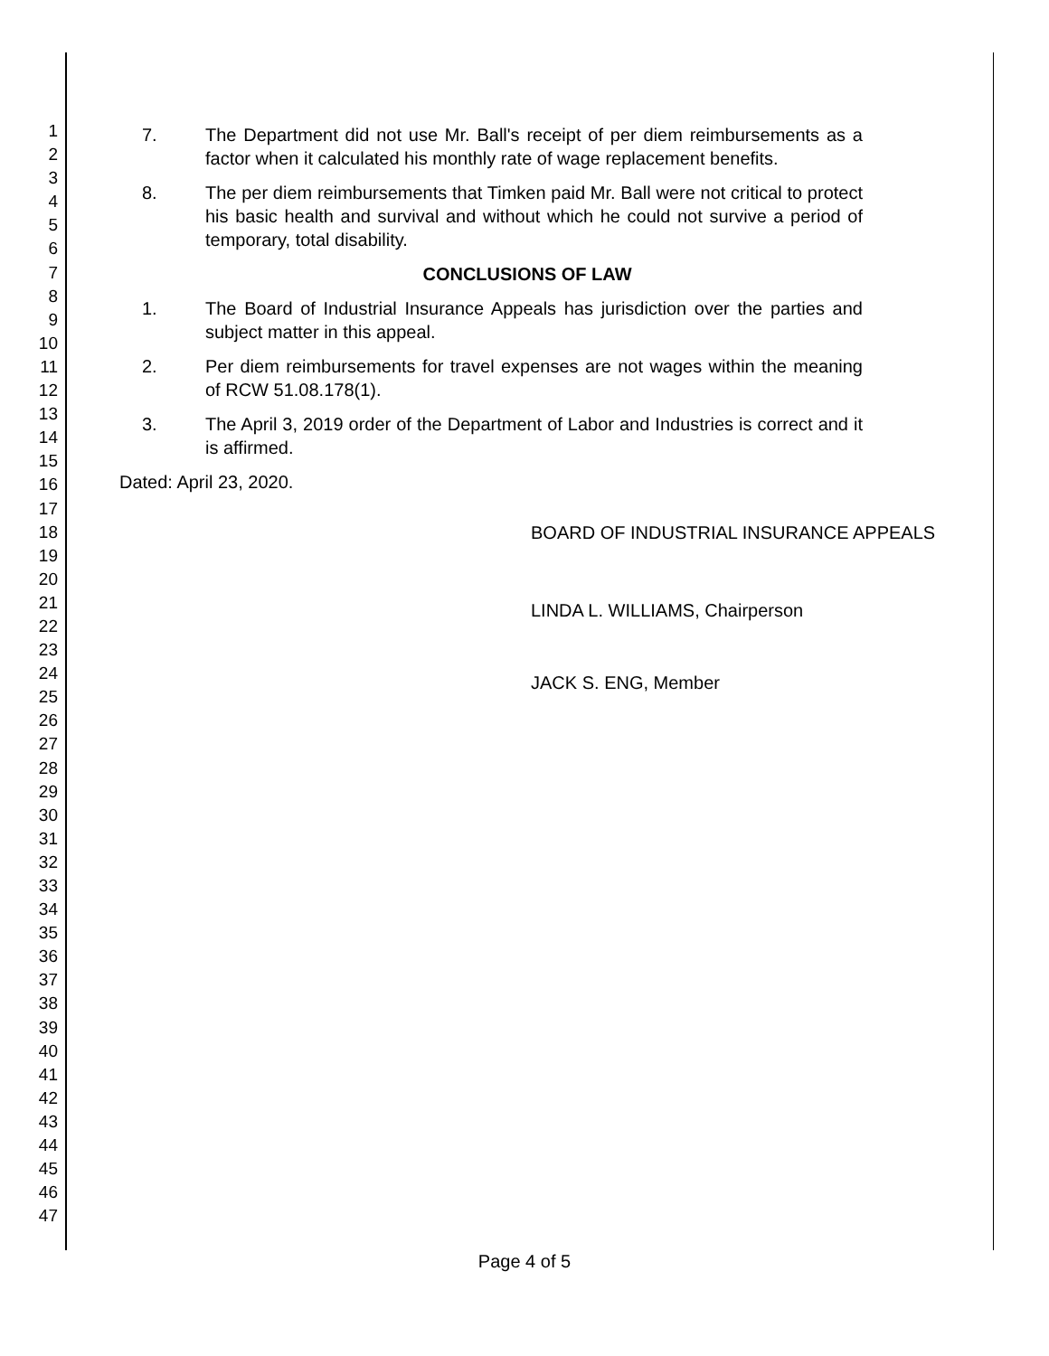1
2
3
4
5
6
7
8
9
10
11
12
13
14
15
16
17
18
19
20
21
22
23
24
25
26
27
28
29
30
31
32
33
34
35
36
37
38
39
40
41
42
43
44
45
46
47
7. The Department did not use Mr. Ball's receipt of per diem reimbursements as a factor when it calculated his monthly rate of wage replacement benefits.
8. The per diem reimbursements that Timken paid Mr. Ball were not critical to protect his basic health and survival and without which he could not survive a period of temporary, total disability.
CONCLUSIONS OF LAW
1. The Board of Industrial Insurance Appeals has jurisdiction over the parties and subject matter in this appeal.
2. Per diem reimbursements for travel expenses are not wages within the meaning of RCW 51.08.178(1).
3. The April 3, 2019 order of the Department of Labor and Industries is correct and it is affirmed.
Dated: April 23, 2020.
BOARD OF INDUSTRIAL INSURANCE APPEALS
LINDA L. WILLIAMS, Chairperson
JACK S. ENG, Member
Page 4 of 5